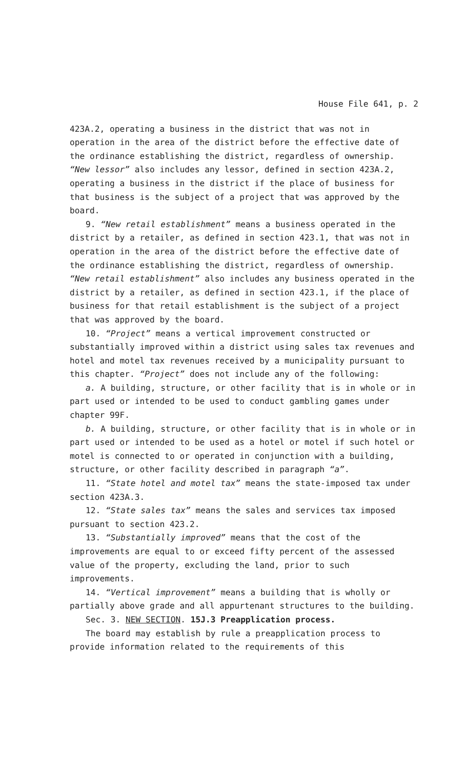House File 641, p. 2
423A.2, operating a business in the district that was not in operation in the area of the district before the effective date of the ordinance establishing the district, regardless of ownership. “New lessor” also includes any lessor, defined in section 423A.2, operating a business in the district if the place of business for that business is the subject of a project that was approved by the board.
9. “New retail establishment” means a business operated in the district by a retailer, as defined in section 423.1, that was not in operation in the area of the district before the effective date of the ordinance establishing the district, regardless of ownership. “New retail establishment” also includes any business operated in the district by a retailer, as defined in section 423.1, if the place of business for that retail establishment is the subject of a project that was approved by the board.
10. “Project” means a vertical improvement constructed or substantially improved within a district using sales tax revenues and hotel and motel tax revenues received by a municipality pursuant to this chapter. “Project” does not include any of the following:
a. A building, structure, or other facility that is in whole or in part used or intended to be used to conduct gambling games under chapter 99F.
b. A building, structure, or other facility that is in whole or in part used or intended to be used as a hotel or motel if such hotel or motel is connected to or operated in conjunction with a building, structure, or other facility described in paragraph “a”.
11. “State hotel and motel tax” means the state-imposed tax under section 423A.3.
12. “State sales tax” means the sales and services tax imposed pursuant to section 423.2.
13. “Substantially improved” means that the cost of the improvements are equal to or exceed fifty percent of the assessed value of the property, excluding the land, prior to such improvements.
14. “Vertical improvement” means a building that is wholly or partially above grade and all appurtenant structures to the building.
Sec. 3. NEW SECTION. 15J.3 Preapplication process.
The board may establish by rule a preapplication process to provide information related to the requirements of this